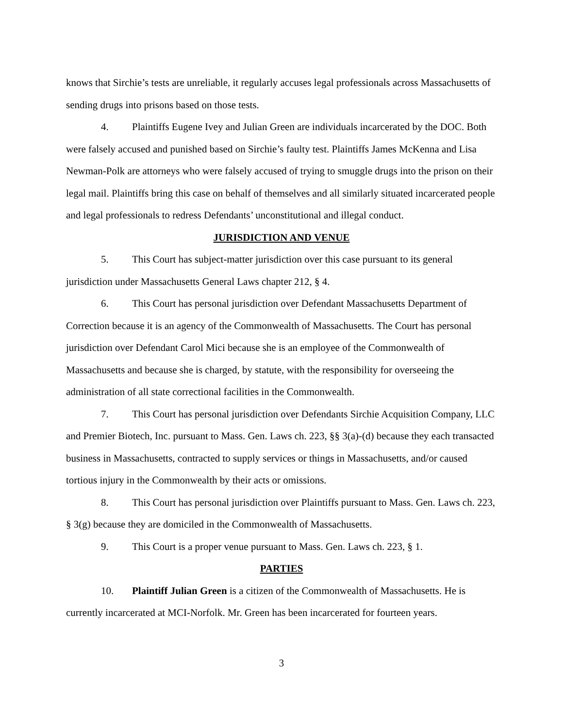knows that Sirchie’s tests are unreliable, it regularly accuses legal professionals across Massachusetts of sending drugs into prisons based on those tests.
4. Plaintiffs Eugene Ivey and Julian Green are individuals incarcerated by the DOC. Both were falsely accused and punished based on Sirchie’s faulty test. Plaintiffs James McKenna and Lisa Newman-Polk are attorneys who were falsely accused of trying to smuggle drugs into the prison on their legal mail. Plaintiffs bring this case on behalf of themselves and all similarly situated incarcerated people and legal professionals to redress Defendants’ unconstitutional and illegal conduct.
JURISDICTION AND VENUE
5. This Court has subject-matter jurisdiction over this case pursuant to its general jurisdiction under Massachusetts General Laws chapter 212, § 4.
6. This Court has personal jurisdiction over Defendant Massachusetts Department of Correction because it is an agency of the Commonwealth of Massachusetts. The Court has personal jurisdiction over Defendant Carol Mici because she is an employee of the Commonwealth of Massachusetts and because she is charged, by statute, with the responsibility for overseeing the administration of all state correctional facilities in the Commonwealth.
7. This Court has personal jurisdiction over Defendants Sirchie Acquisition Company, LLC and Premier Biotech, Inc. pursuant to Mass. Gen. Laws ch. 223, §§ 3(a)-(d) because they each transacted business in Massachusetts, contracted to supply services or things in Massachusetts, and/or caused tortious injury in the Commonwealth by their acts or omissions.
8. This Court has personal jurisdiction over Plaintiffs pursuant to Mass. Gen. Laws ch. 223, § 3(g) because they are domiciled in the Commonwealth of Massachusetts.
9. This Court is a proper venue pursuant to Mass. Gen. Laws ch. 223, § 1.
PARTIES
10. Plaintiff Julian Green is a citizen of the Commonwealth of Massachusetts. He is currently incarcerated at MCI-Norfolk. Mr. Green has been incarcerated for fourteen years.
3